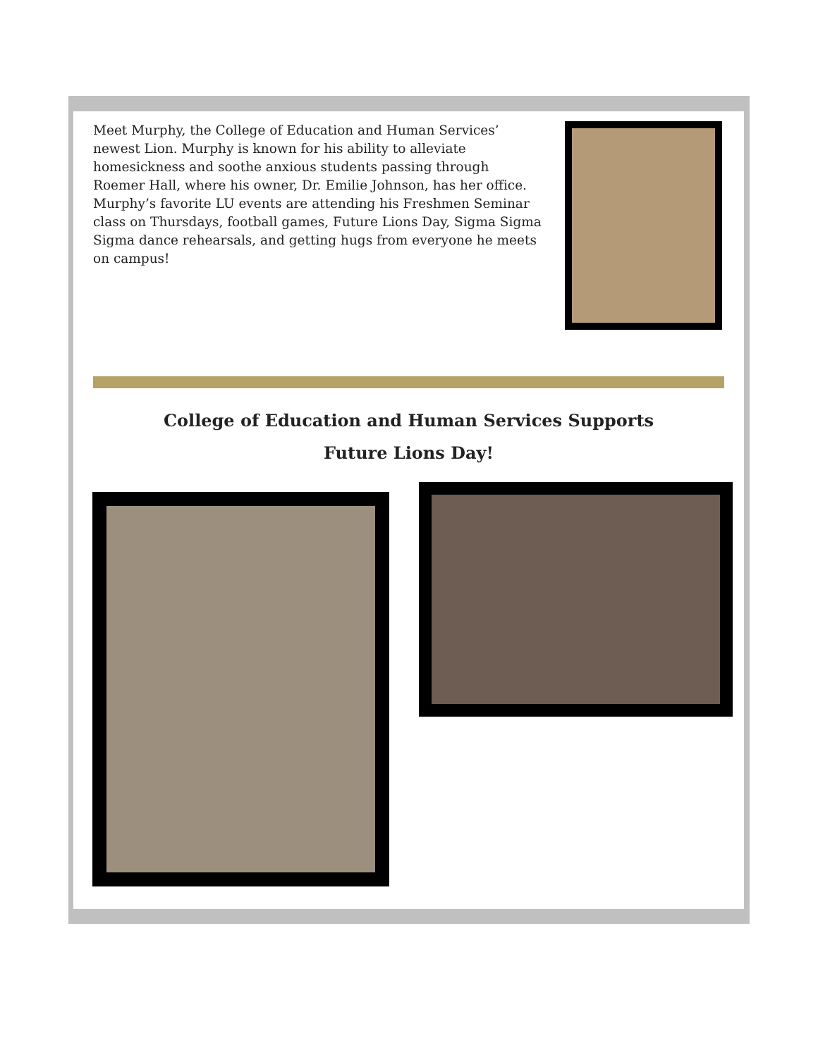Meet Murphy, the College of Education and Human Services’ newest Lion. Murphy is known for his ability to alleviate homesickness and soothe anxious students passing through Roemer Hall, where his owner, Dr. Emilie Johnson, has her office. Murphy’s favorite LU events are attending his Freshmen Seminar class on Thursdays, football games, Future Lions Day, Sigma Sigma Sigma dance rehearsals, and getting hugs from everyone he meets on campus!
College of Education and Human Services Supports
Future Lions Day!